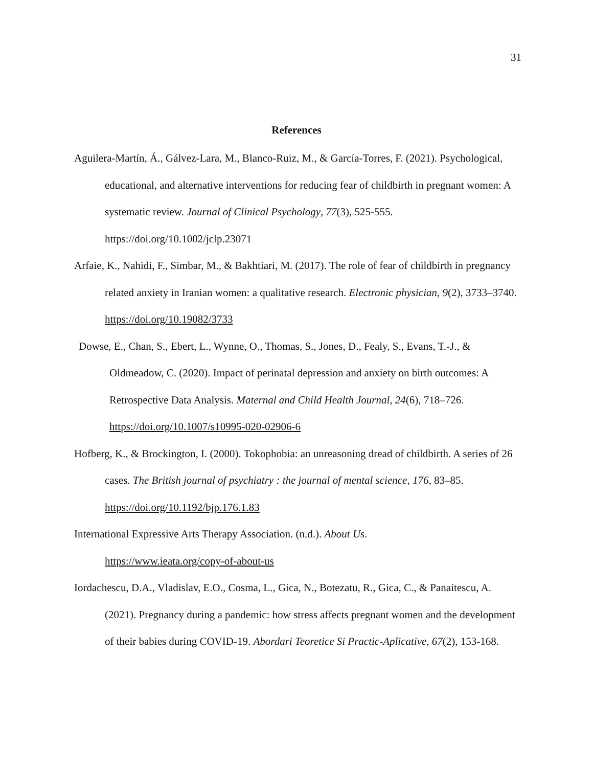31
References
Aguilera‑Martín, Á., Gálvez‑Lara, M., Blanco‑Ruiz, M., & García‑Torres, F. (2021). Psychological, educational, and alternative interventions for reducing fear of childbirth in pregnant women: A systematic review. Journal of Clinical Psychology, 77(3), 525-555. https://doi.org/10.1002/jclp.23071
Arfaie, K., Nahidi, F., Simbar, M., & Bakhtiari, M. (2017). The role of fear of childbirth in pregnancy related anxiety in Iranian women: a qualitative research. Electronic physician, 9(2), 3733–3740. https://doi.org/10.19082/3733
Dowse, E., Chan, S., Ebert, L., Wynne, O., Thomas, S., Jones, D., Fealy, S., Evans, T.-J., & Oldmeadow, C. (2020). Impact of perinatal depression and anxiety on birth outcomes: A Retrospective Data Analysis. Maternal and Child Health Journal, 24(6), 718–726. https://doi.org/10.1007/s10995-020-02906-6
Hofberg, K., & Brockington, I. (2000). Tokophobia: an unreasoning dread of childbirth. A series of 26 cases. The British journal of psychiatry : the journal of mental science, 176, 83–85. https://doi.org/10.1192/bjp.176.1.83
International Expressive Arts Therapy Association. (n.d.). About Us.
https://www.ieata.org/copy-of-about-us
Iordachescu, D.A., Vladislav, E.O., Cosma, L., Gica, N., Botezatu, R., Gica, C., & Panaitescu, A. (2021). Pregnancy during a pandemic: how stress affects pregnant women and the development of their babies during COVID-19. Abordari Teoretice Si Practic-Aplicative, 67(2), 153-168.